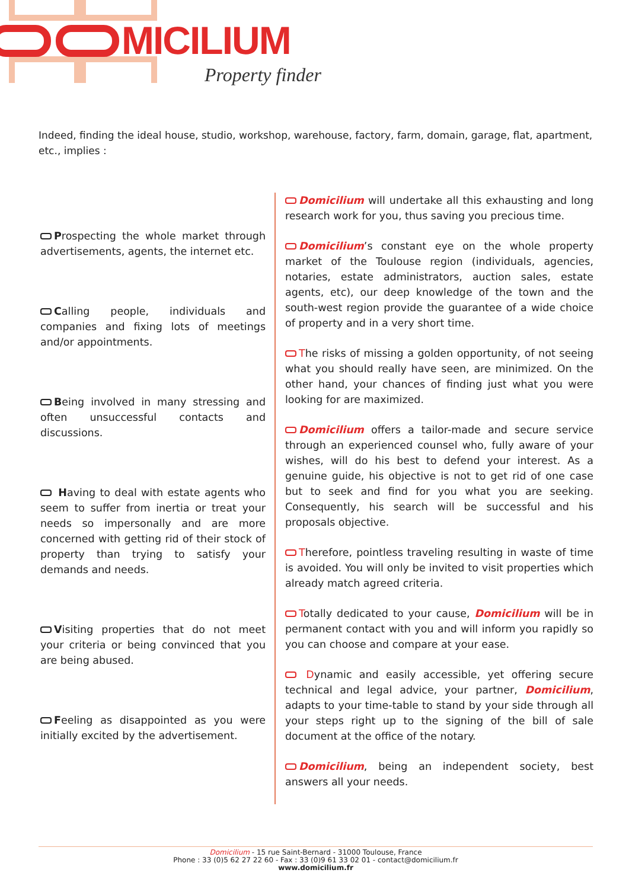MICILIUM
Property finder
Indeed, finding the ideal house, studio, workshop, warehouse, factory, farm, domain, garage, flat, apartment, etc., implies :
Prospecting the whole market through advertisements, agents, the internet etc.
Calling people, individuals and companies and fixing lots of meetings and/or appointments.
Being involved in many stressing and often unsuccessful contacts and discussions.
Having to deal with estate agents who seem to suffer from inertia or treat your needs so impersonally and are more concerned with getting rid of their stock of property than trying to satisfy your demands and needs.
Visiting properties that do not meet your criteria or being convinced that you are being abused.
Feeling as disappointed as you were initially excited by the advertisement.
Domicilium will undertake all this exhausting and long research work for you, thus saving you precious time.
Domicilium’s constant eye on the whole property market of the Toulouse region (individuals, agencies, notaries, estate administrators, auction sales, estate agents, etc), our deep knowledge of the town and the south-west region provide the guarantee of a wide choice of property and in a very short time.
The risks of missing a golden opportunity, of not seeing what you should really have seen, are minimized. On the other hand, your chances of finding just what you were looking for are maximized.
Domicilium offers a tailor-made and secure service through an experienced counsel who, fully aware of your wishes, will do his best to defend your interest. As a genuine guide, his objective is not to get rid of one case but to seek and find for you what you are seeking. Consequently, his search will be successful and his proposals objective.
Therefore, pointless traveling resulting in waste of time is avoided. You will only be invited to visit properties which already match agreed criteria.
Totally dedicated to your cause, Domicilium will be in permanent contact with you and will inform you rapidly so you can choose and compare at your ease.
Dynamic and easily accessible, yet offering secure technical and legal advice, your partner, Domicilium, adapts to your time-table to stand by your side through all your steps right up to the signing of the bill of sale document at the office of the notary.
Domicilium, being an independent society, best answers all your needs.
Domicilium - 15 rue Saint-Bernard - 31000 Toulouse, France
Phone : 33 (0)5 62 27 22 60 - Fax : 33 (0)9 61 33 02 01 - contact@domicilium.fr
www.domicilium.fr